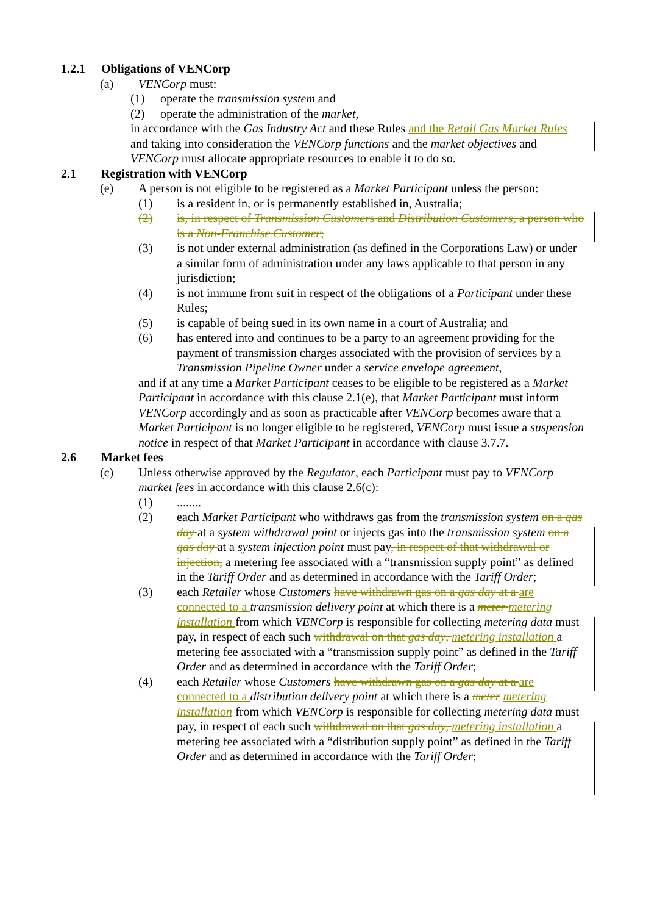1.2.1 Obligations of VENCorp
(a) VENCorp must:
(1) operate the transmission system and
(2) operate the administration of the market,
in accordance with the Gas Industry Act and these Rules and the Retail Gas Market Rules and taking into consideration the VENCorp functions and the market objectives and VENCorp must allocate appropriate resources to enable it to do so.
2.1 Registration with VENCorp
(e) A person is not eligible to be registered as a Market Participant unless the person:
(1) is a resident in, or is permanently established in, Australia;
(2) is, in respect of Transmission Customers and Distribution Customers, a person who is a Non-Franchise Customer;
(3) is not under external administration (as defined in the Corporations Law) or under a similar form of administration under any laws applicable to that person in any jurisdiction;
(4) is not immune from suit in respect of the obligations of a Participant under these Rules;
(5) is capable of being sued in its own name in a court of Australia; and
(6) has entered into and continues to be a party to an agreement providing for the payment of transmission charges associated with the provision of services by a Transmission Pipeline Owner under a service envelope agreement,
and if at any time a Market Participant ceases to be eligible to be registered as a Market Participant in accordance with this clause 2.1(e), that Market Participant must inform VENCorp accordingly and as soon as practicable after VENCorp becomes aware that a Market Participant is no longer eligible to be registered, VENCorp must issue a suspension notice in respect of that Market Participant in accordance with clause 3.7.7.
2.6 Market fees
(c) Unless otherwise approved by the Regulator, each Participant must pay to VENCorp market fees in accordance with this clause 2.6(c):
(1)........
(2) each Market Participant who withdraws gas from the transmission system on a gas day at a system withdrawal point or injects gas into the transmission system on a gas day at a system injection point must pay, in respect of that withdrawal or injection, a metering fee associated with a “transmission supply point” as defined in the Tariff Order and as determined in accordance with the Tariff Order;
(3) each Retailer whose Customers have withdrawn gas on a gas day at a are connected to a transmission delivery point at which there is a meter metering installation from which VENCorp is responsible for collecting metering data must pay, in respect of each such withdrawal on that gas day, metering installation a metering fee associated with a “transmission supply point” as defined in the Tariff Order and as determined in accordance with the Tariff Order;
(4) each Retailer whose Customers have withdrawn gas on a gas day at a are connected to a distribution delivery point at which there is a meter metering installation from which VENCorp is responsible for collecting metering data must pay, in respect of each such withdrawal on that gas day, metering installation a metering fee associated with a “distribution supply point” as defined in the Tariff Order and as determined in accordance with the Tariff Order;